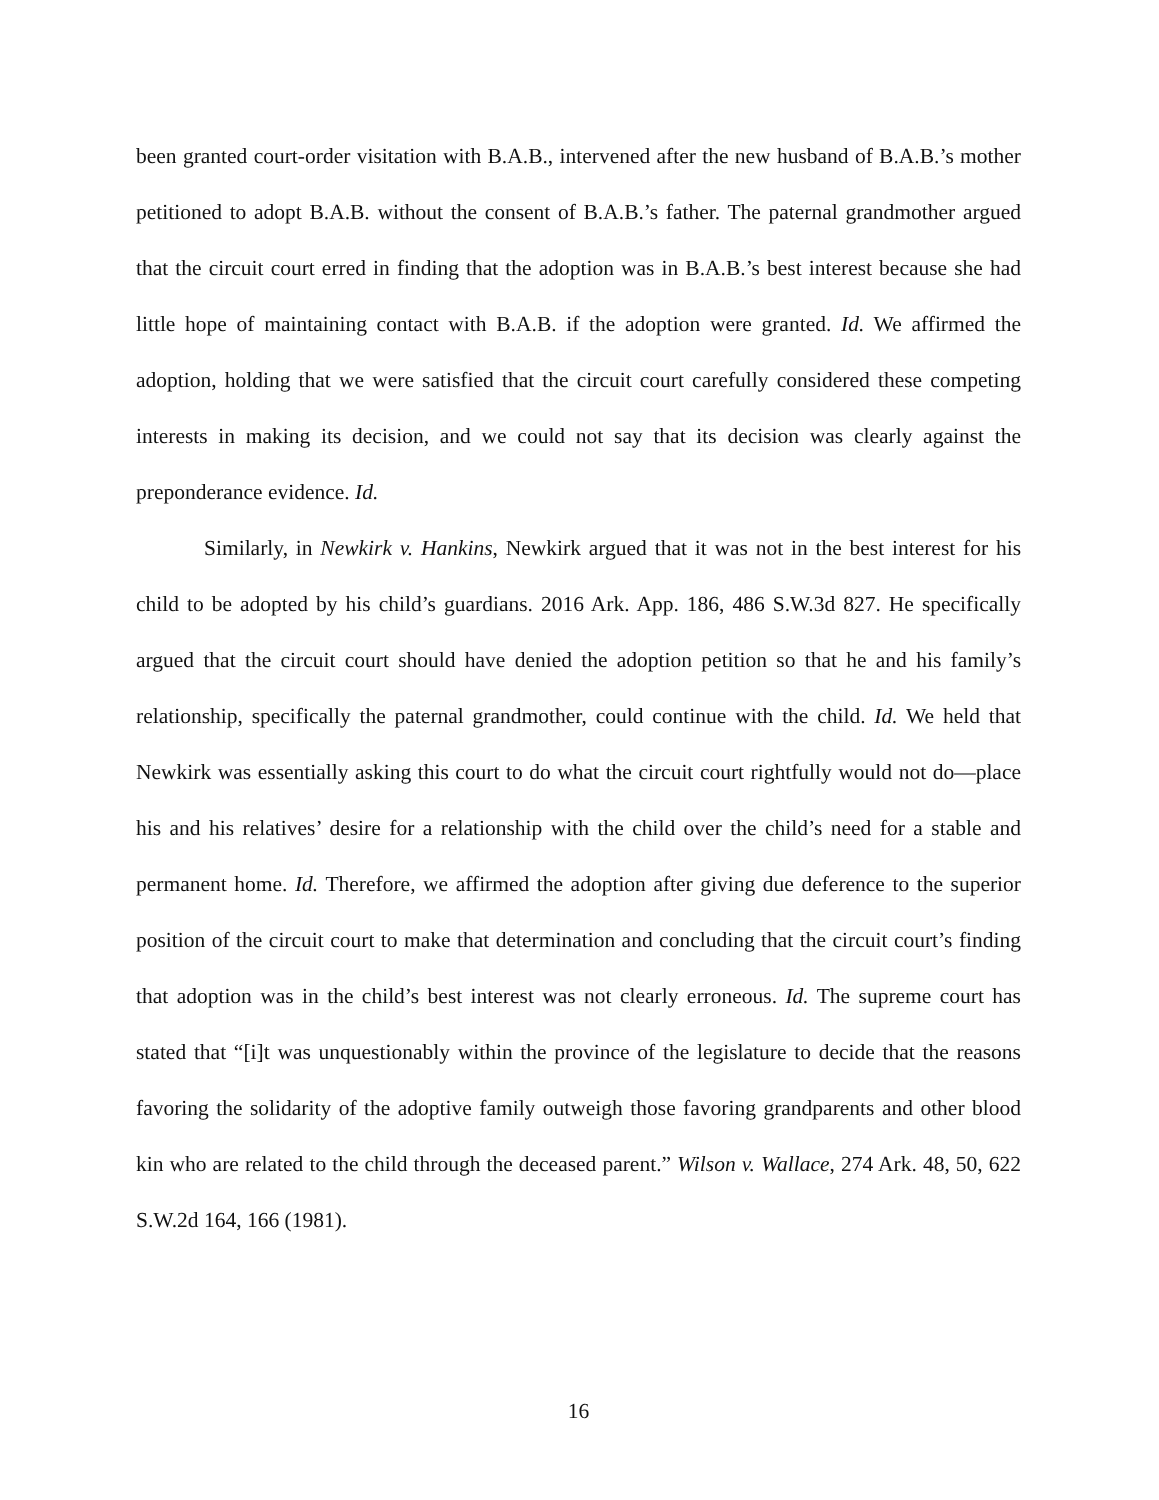been granted court-order visitation with B.A.B., intervened after the new husband of B.A.B.’s mother petitioned to adopt B.A.B. without the consent of B.A.B.’s father. The paternal grandmother argued that the circuit court erred in finding that the adoption was in B.A.B.’s best interest because she had little hope of maintaining contact with B.A.B. if the adoption were granted. Id. We affirmed the adoption, holding that we were satisfied that the circuit court carefully considered these competing interests in making its decision, and we could not say that its decision was clearly against the preponderance evidence. Id.
Similarly, in Newkirk v. Hankins, Newkirk argued that it was not in the best interest for his child to be adopted by his child’s guardians. 2016 Ark. App. 186, 486 S.W.3d 827. He specifically argued that the circuit court should have denied the adoption petition so that he and his family’s relationship, specifically the paternal grandmother, could continue with the child. Id. We held that Newkirk was essentially asking this court to do what the circuit court rightfully would not do—place his and his relatives’ desire for a relationship with the child over the child’s need for a stable and permanent home. Id. Therefore, we affirmed the adoption after giving due deference to the superior position of the circuit court to make that determination and concluding that the circuit court’s finding that adoption was in the child’s best interest was not clearly erroneous. Id. The supreme court has stated that “[i]t was unquestionably within the province of the legislature to decide that the reasons favoring the solidarity of the adoptive family outweigh those favoring grandparents and other blood kin who are related to the child through the deceased parent.” Wilson v. Wallace, 274 Ark. 48, 50, 622 S.W.2d 164, 166 (1981).
16